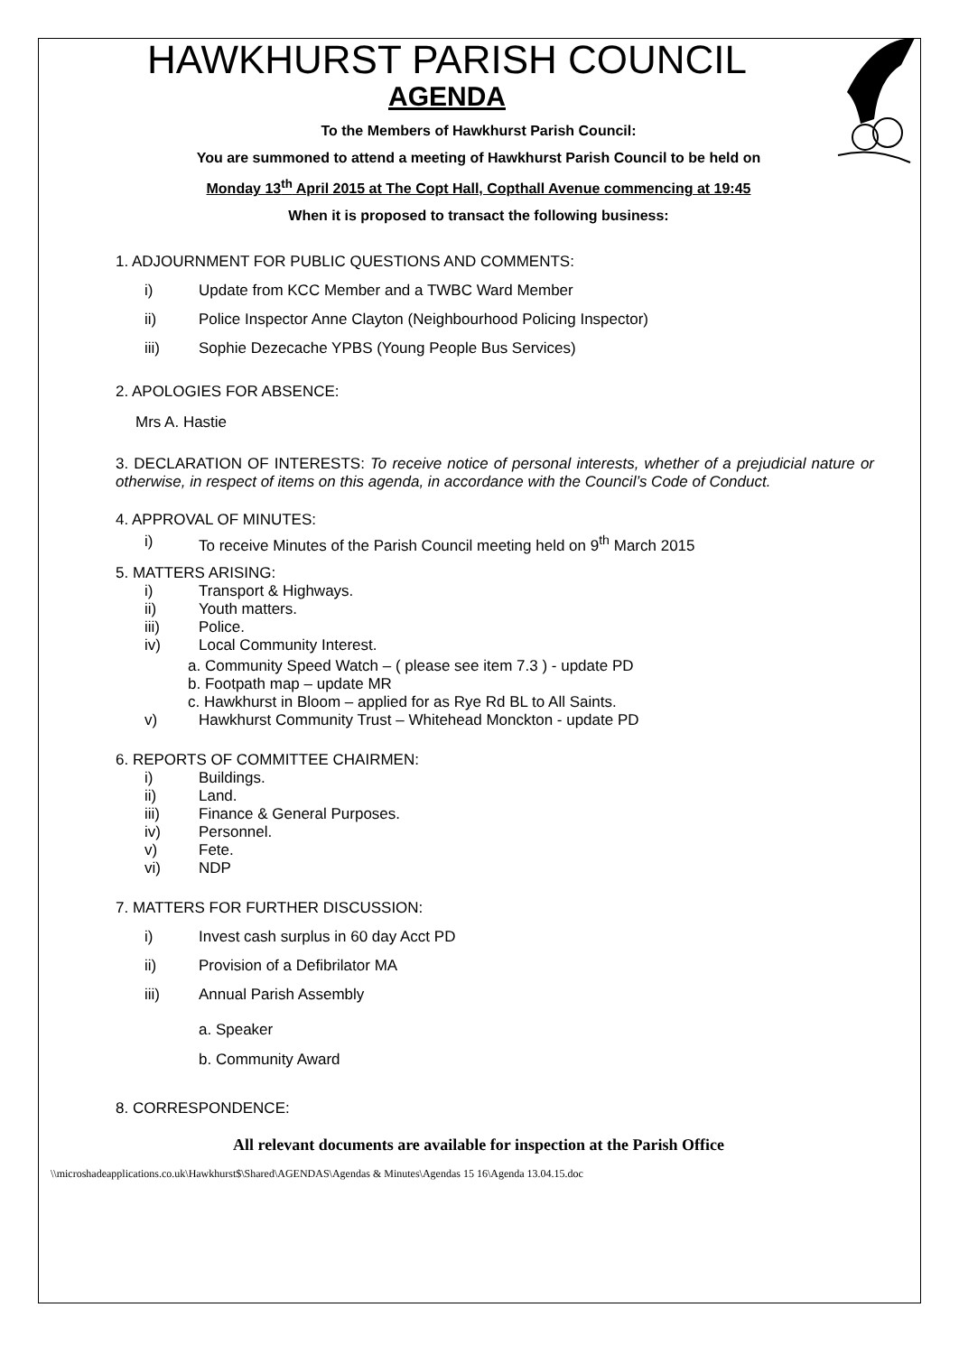HAWKHURST PARISH COUNCIL
AGENDA
To the Members of Hawkhurst Parish Council:
You are summoned to attend a meeting of Hawkhurst Parish Council to be held on
Monday 13<sup>th</sup> April 2015 at The Copt Hall, Copthall Avenue commencing at 19:45
When it is proposed to transact the following business:
1. ADJOURNMENT FOR PUBLIC QUESTIONS AND COMMENTS:
i) Update from KCC Member and a TWBC Ward Member
ii) Police Inspector Anne Clayton (Neighbourhood Policing Inspector)
iii) Sophie Dezecache YPBS (Young People Bus Services)
2. APOLOGIES FOR ABSENCE:
Mrs A. Hastie
3. DECLARATION OF INTERESTS: To receive notice of personal interests, whether of a prejudicial nature or otherwise, in respect of items on this agenda, in accordance with the Council’s Code of Conduct.
4. APPROVAL OF MINUTES:
i) To receive Minutes of the Parish Council meeting held on 9<sup>th</sup> March 2015
5. MATTERS ARISING:
i) Transport & Highways.
ii) Youth matters.
iii) Police.
iv) Local Community Interest.
a. Community Speed Watch – ( please see item 7.3 ) - update PD
b. Footpath map – update MR
c. Hawkhurst in Bloom – applied for as Rye Rd BL to All Saints.
v) Hawkhurst Community Trust – Whitehead Monckton - update PD
6. REPORTS OF COMMITTEE CHAIRMEN:
i) Buildings.
ii) Land.
iii) Finance & General Purposes.
iv) Personnel.
v) Fete.
vi) NDP
7. MATTERS FOR FURTHER DISCUSSION:
i) Invest cash surplus in 60 day Acct PD
ii) Provision of a Defibrilator MA
iii) Annual Parish Assembly
a. Speaker
b. Community Award
8. CORRESPONDENCE:
All relevant documents are available for inspection at the Parish Office
\\microshadeapplications.co.uk\Hawkhurst$\Shared\AGENDAS\Agendas & Minutes\Agendas 15 16\Agenda 13.04.15.doc